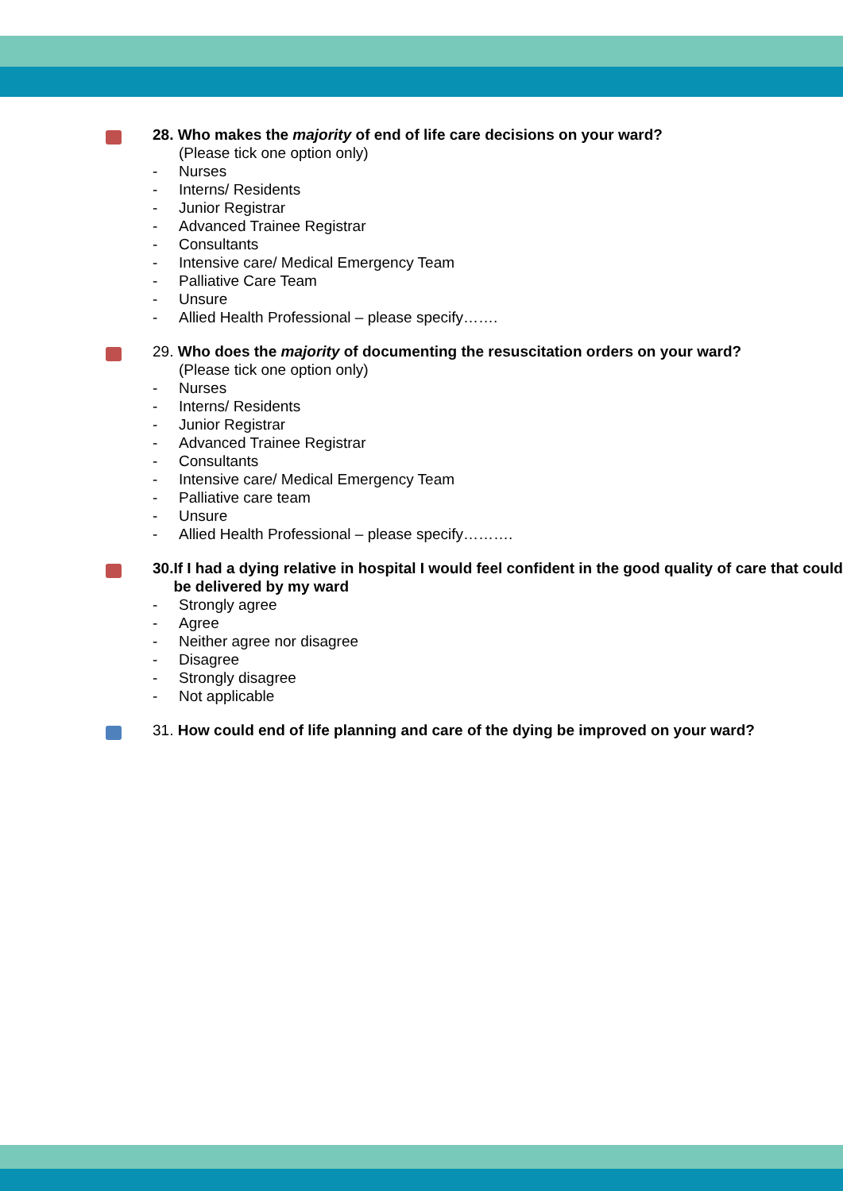28. Who makes the majority of end of life care decisions on your ward?
(Please tick one option only)
- Nurses
- Interns/ Residents
- Junior Registrar
- Advanced Trainee Registrar
- Consultants
- Intensive care/ Medical Emergency Team
- Palliative Care Team
- Unsure
- Allied Health Professional – please specify…….
29. Who does the majority of documenting the resuscitation orders on your ward?
(Please tick one option only)
- Nurses
- Interns/ Residents
- Junior Registrar
- Advanced Trainee Registrar
- Consultants
- Intensive care/ Medical Emergency Team
- Palliative care team
- Unsure
- Allied Health Professional – please specify……….
30. If I had a dying relative in hospital I would feel confident in the good quality of care that could be delivered by my ward
- Strongly agree
- Agree
- Neither agree nor disagree
- Disagree
- Strongly disagree
- Not applicable
31. How could end of life planning and care of the dying be improved on your ward?